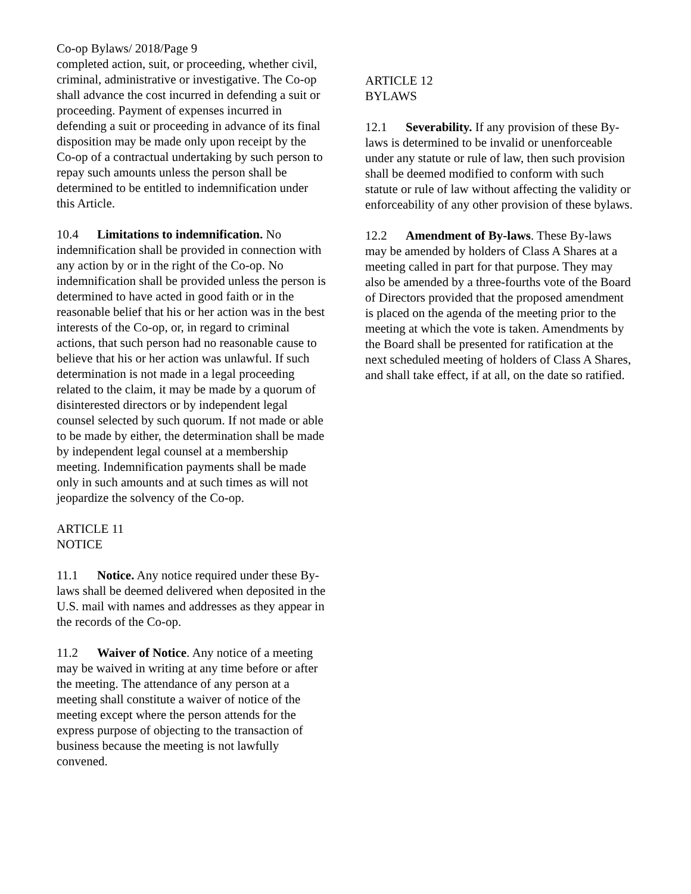Co-op Bylaws/ 2018/Page 9
completed action, suit, or proceeding, whether civil, criminal, administrative or investigative. The Co-op shall advance the cost incurred in defending a suit or proceeding. Payment of expenses incurred in defending a suit or proceeding in advance of its final disposition may be made only upon receipt by the Co-op of a contractual undertaking by such person to repay such amounts unless the person shall be determined to be entitled to indemnification under this Article.
10.4 Limitations to indemnification. No indemnification shall be provided in connection with any action by or in the right of the Co-op. No indemnification shall be provided unless the person is determined to have acted in good faith or in the reasonable belief that his or her action was in the best interests of the Co-op, or, in regard to criminal actions, that such person had no reasonable cause to believe that his or her action was unlawful. If such determination is not made in a legal proceeding related to the claim, it may be made by a quorum of disinterested directors or by independent legal counsel selected by such quorum. If not made or able to be made by either, the determination shall be made by independent legal counsel at a membership meeting. Indemnification payments shall be made only in such amounts and at such times as will not jeopardize the solvency of the Co-op.
ARTICLE 11
NOTICE
11.1 Notice. Any notice required under these By-laws shall be deemed delivered when deposited in the U.S. mail with names and addresses as they appear in the records of the Co-op.
11.2 Waiver of Notice. Any notice of a meeting may be waived in writing at any time before or after the meeting. The attendance of any person at a meeting shall constitute a waiver of notice of the meeting except where the person attends for the express purpose of objecting to the transaction of business because the meeting is not lawfully convened.
ARTICLE 12
BYLAWS
12.1 Severability. If any provision of these By-laws is determined to be invalid or unenforceable under any statute or rule of law, then such provision shall be deemed modified to conform with such statute or rule of law without affecting the validity or enforceability of any other provision of these bylaws.
12.2 Amendment of By-laws. These By-laws may be amended by holders of Class A Shares at a meeting called in part for that purpose. They may also be amended by a three-fourths vote of the Board of Directors provided that the proposed amendment is placed on the agenda of the meeting prior to the meeting at which the vote is taken. Amendments by the Board shall be presented for ratification at the next scheduled meeting of holders of Class A Shares, and shall take effect, if at all, on the date so ratified.